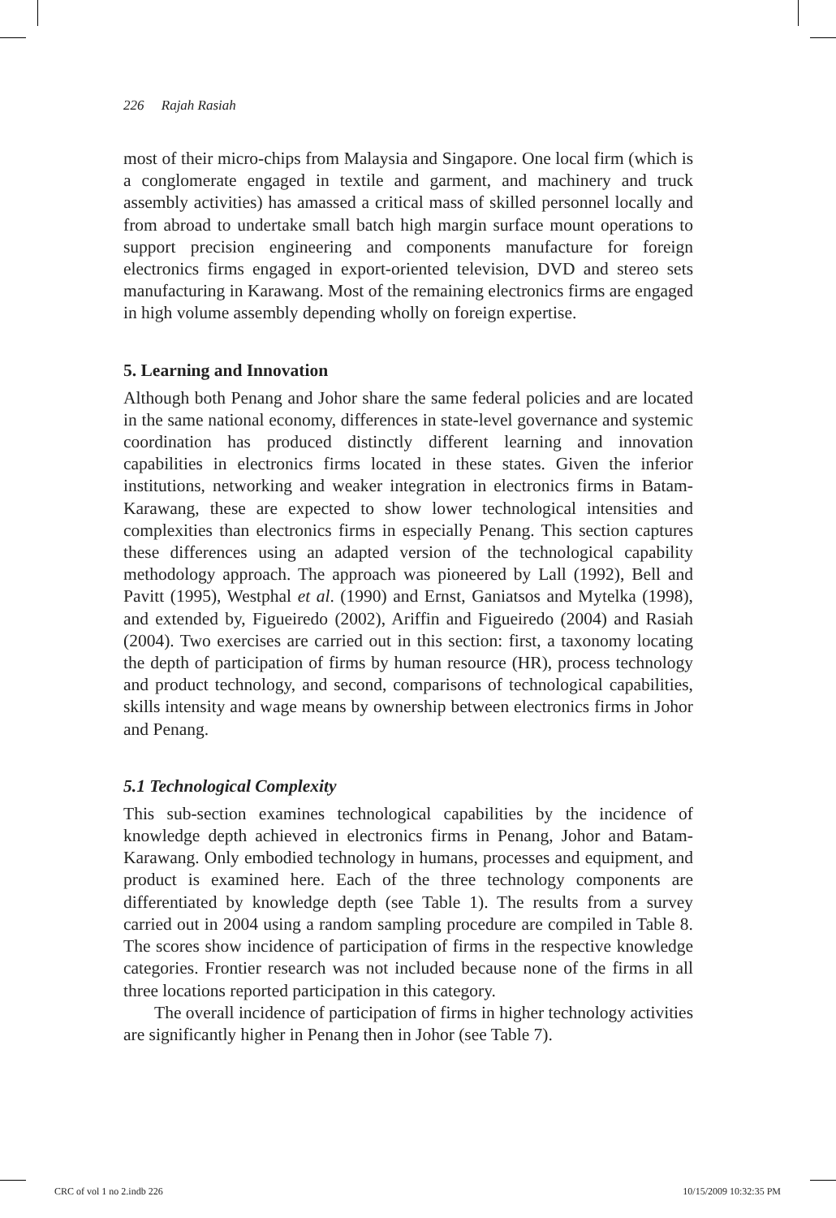226 Rajah Rasiah
most of their micro-chips from Malaysia and Singapore. One local firm (which is a conglomerate engaged in textile and garment, and machinery and truck assembly activities) has amassed a critical mass of skilled personnel locally and from abroad to undertake small batch high margin surface mount operations to support precision engineering and components manufacture for foreign electronics firms engaged in export-oriented television, DVD and stereo sets manufacturing in Karawang. Most of the remaining electronics firms are engaged in high volume assembly depending wholly on foreign expertise.
5. Learning and Innovation
Although both Penang and Johor share the same federal policies and are located in the same national economy, differences in state-level governance and systemic coordination has produced distinctly different learning and innovation capabilities in electronics firms located in these states. Given the inferior institutions, networking and weaker integration in electronics firms in Batam-Karawang, these are expected to show lower technological intensities and complexities than electronics firms in especially Penang. This section captures these differences using an adapted version of the technological capability methodology approach. The approach was pioneered by Lall (1992), Bell and Pavitt (1995), Westphal et al. (1990) and Ernst, Ganiatsos and Mytelka (1998), and extended by, Figueiredo (2002), Ariffin and Figueiredo (2004) and Rasiah (2004). Two exercises are carried out in this section: first, a taxonomy locating the depth of participation of firms by human resource (HR), process technology and product technology, and second, comparisons of technological capabilities, skills intensity and wage means by ownership between electronics firms in Johor and Penang.
5.1 Technological Complexity
This sub-section examines technological capabilities by the incidence of knowledge depth achieved in electronics firms in Penang, Johor and Batam-Karawang. Only embodied technology in humans, processes and equipment, and product is examined here. Each of the three technology components are differentiated by knowledge depth (see Table 1). The results from a survey carried out in 2004 using a random sampling procedure are compiled in Table 8. The scores show incidence of participation of firms in the respective knowledge categories. Frontier research was not included because none of the firms in all three locations reported participation in this category.
The overall incidence of participation of firms in higher technology activities are significantly higher in Penang then in Johor (see Table 7).
CRC of vol 1 no 2.indb 226 10/15/2009 10:32:35 PM